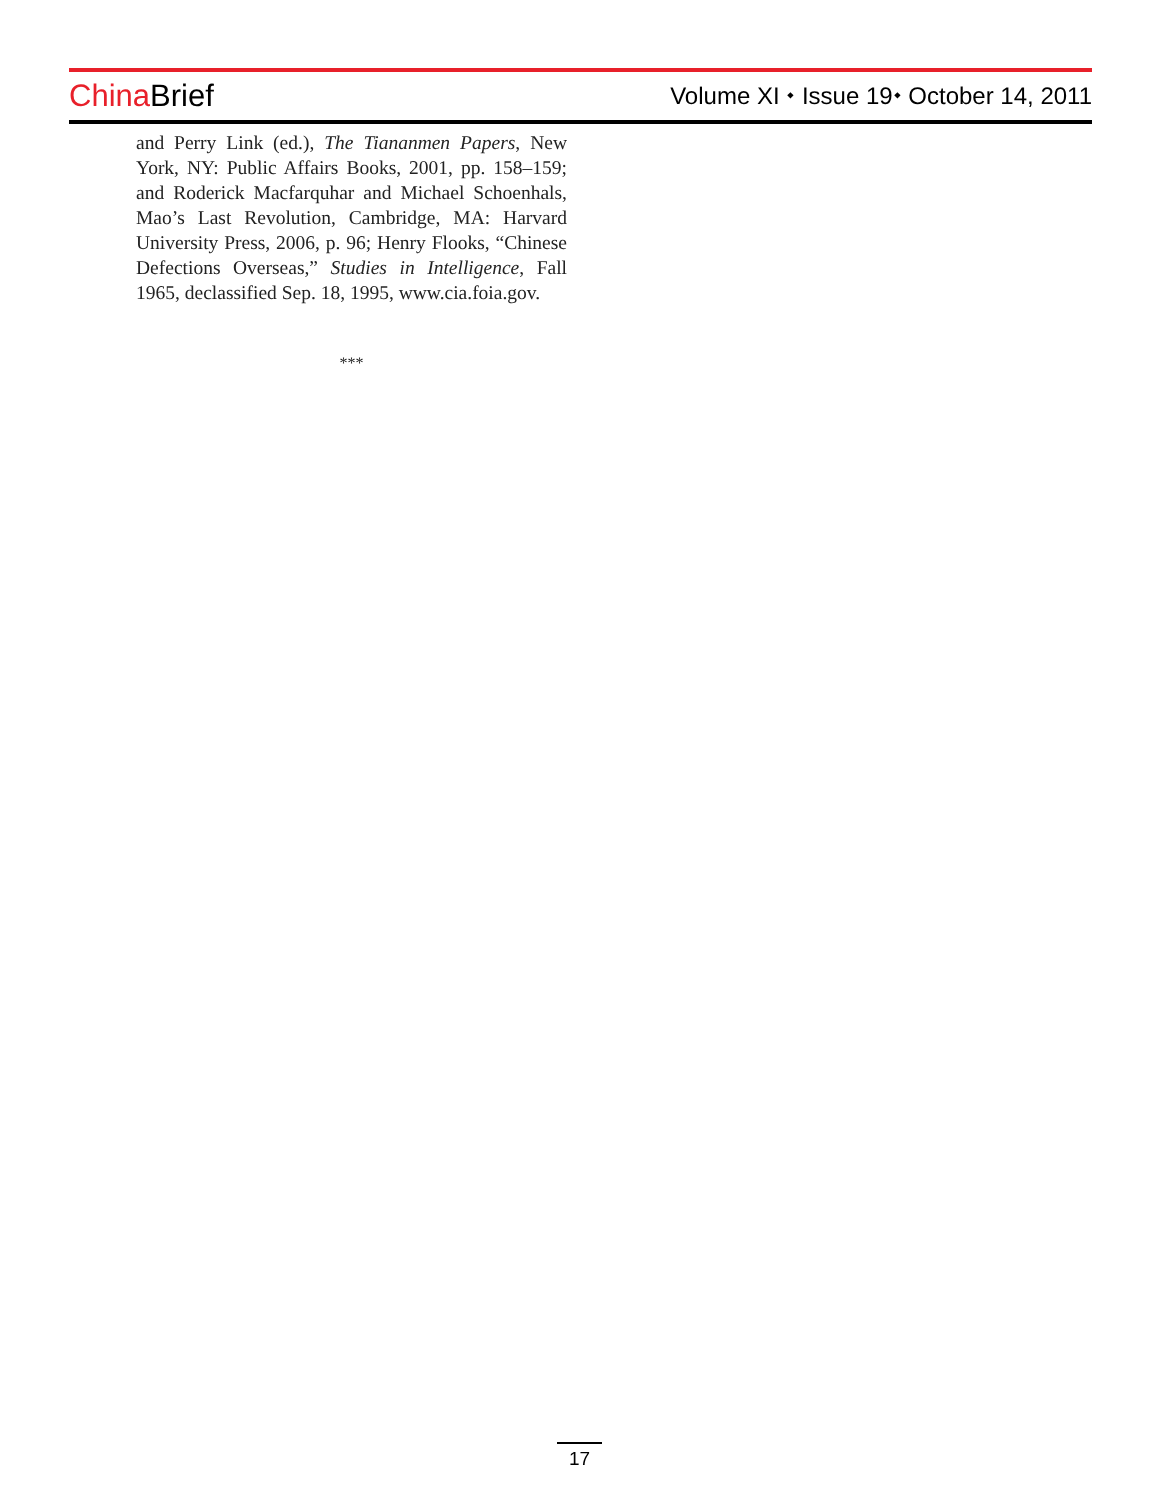China Brief
Volume XI ⬩ Issue 19⬩ October 14, 2011
and Perry Link (ed.), The Tiananmen Papers, New York, NY: Public Affairs Books, 2001, pp. 158–159; and Roderick Macfarquhar and Michael Schoenhals, Mao’s Last Revolution, Cambridge, MA: Harvard University Press, 2006, p. 96; Henry Flooks, “Chinese Defections Overseas,” Studies in Intelligence, Fall 1965, declassified Sep. 18, 1995, www.cia.foia.gov.
***
17